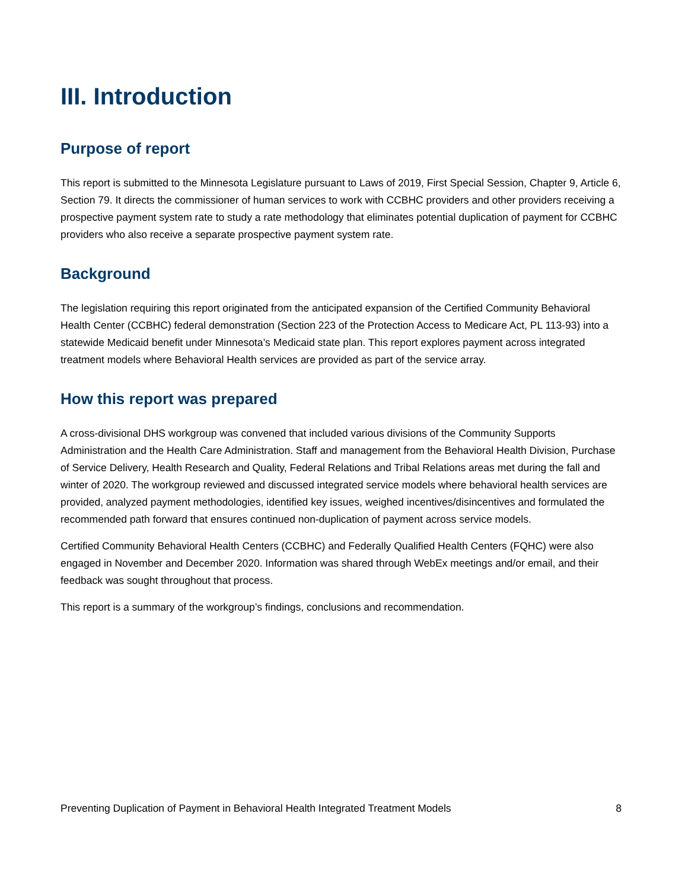III. Introduction
Purpose of report
This report is submitted to the Minnesota Legislature pursuant to Laws of 2019, First Special Session, Chapter 9, Article 6, Section 79. It directs the commissioner of human services to work with CCBHC providers and other providers receiving a prospective payment system rate to study a rate methodology that eliminates potential duplication of payment for CCBHC providers who also receive a separate prospective payment system rate.
Background
The legislation requiring this report originated from the anticipated expansion of the Certified Community Behavioral Health Center (CCBHC) federal demonstration (Section 223 of the Protection Access to Medicare Act, PL 113-93) into a statewide Medicaid benefit under Minnesota’s Medicaid state plan. This report explores payment across integrated treatment models where Behavioral Health services are provided as part of the service array.
How this report was prepared
A cross-divisional DHS workgroup was convened that included various divisions of the Community Supports Administration and the Health Care Administration. Staff and management from the Behavioral Health Division, Purchase of Service Delivery, Health Research and Quality, Federal Relations and Tribal Relations areas met during the fall and winter of 2020. The workgroup reviewed and discussed integrated service models where behavioral health services are provided, analyzed payment methodologies, identified key issues, weighed incentives/disincentives and formulated the recommended path forward that ensures continued non-duplication of payment across service models.
Certified Community Behavioral Health Centers (CCBHC) and Federally Qualified Health Centers (FQHC) were also engaged in November and December 2020. Information was shared through WebEx meetings and/or email, and their feedback was sought throughout that process.
This report is a summary of the workgroup’s findings, conclusions and recommendation.
Preventing Duplication of Payment in Behavioral Health Integrated Treatment Models 8